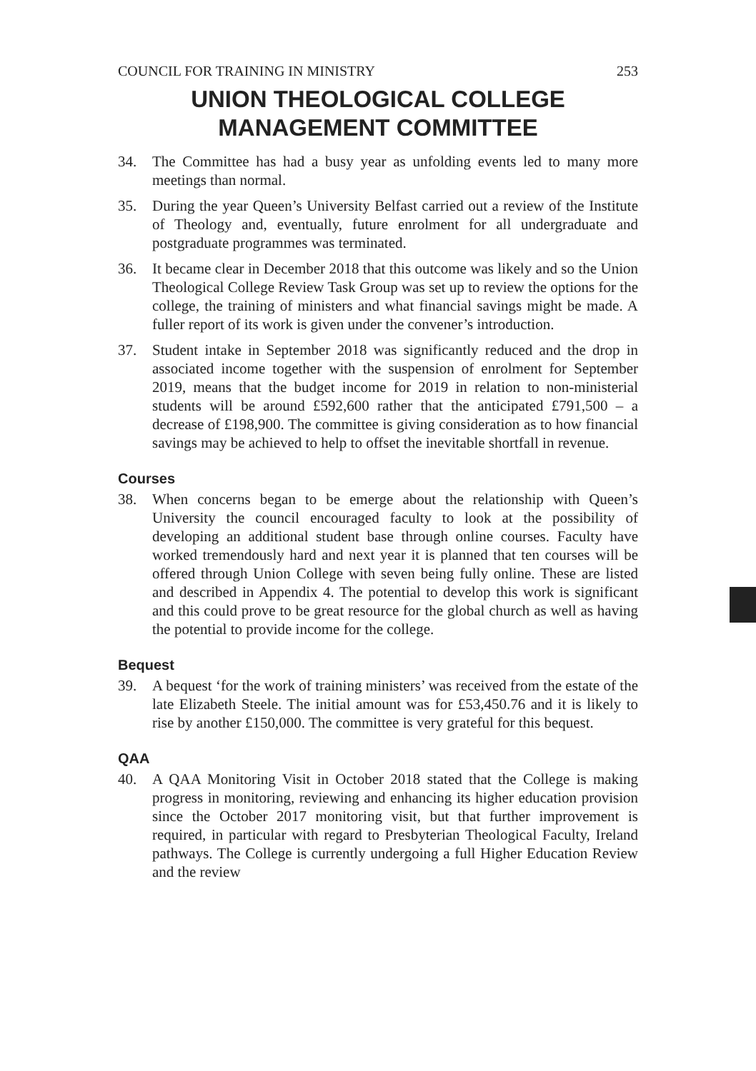COUNCIL FOR TRAINING IN MINISTRY 253
UNION THEOLOGICAL COLLEGE
MANAGEMENT COMMITTEE
34. The Committee has had a busy year as unfolding events led to many more meetings than normal.
35. During the year Queen’s University Belfast carried out a review of the Institute of Theology and, eventually, future enrolment for all undergraduate and postgraduate programmes was terminated.
36. It became clear in December 2018 that this outcome was likely and so the Union Theological College Review Task Group was set up to review the options for the college, the training of ministers and what financial savings might be made. A fuller report of its work is given under the convener’s introduction.
37. Student intake in September 2018 was significantly reduced and the drop in associated income together with the suspension of enrolment for September 2019, means that the budget income for 2019 in relation to non-ministerial students will be around £592,600 rather that the anticipated £791,500 – a decrease of £198,900. The committee is giving consideration as to how financial savings may be achieved to help to offset the inevitable shortfall in revenue.
Courses
38. When concerns began to be emerge about the relationship with Queen’s University the council encouraged faculty to look at the possibility of developing an additional student base through online courses. Faculty have worked tremendously hard and next year it is planned that ten courses will be offered through Union College with seven being fully online. These are listed and described in Appendix 4. The potential to develop this work is significant and this could prove to be great resource for the global church as well as having the potential to provide income for the college.
Bequest
39. A bequest ‘for the work of training ministers’ was received from the estate of the late Elizabeth Steele. The initial amount was for £53,450.76 and it is likely to rise by another £150,000. The committee is very grateful for this bequest.
QAA
40. A QAA Monitoring Visit in October 2018 stated that the College is making progress in monitoring, reviewing and enhancing its higher education provision since the October 2017 monitoring visit, but that further improvement is required, in particular with regard to Presbyterian Theological Faculty, Ireland pathways. The College is currently undergoing a full Higher Education Review and the review